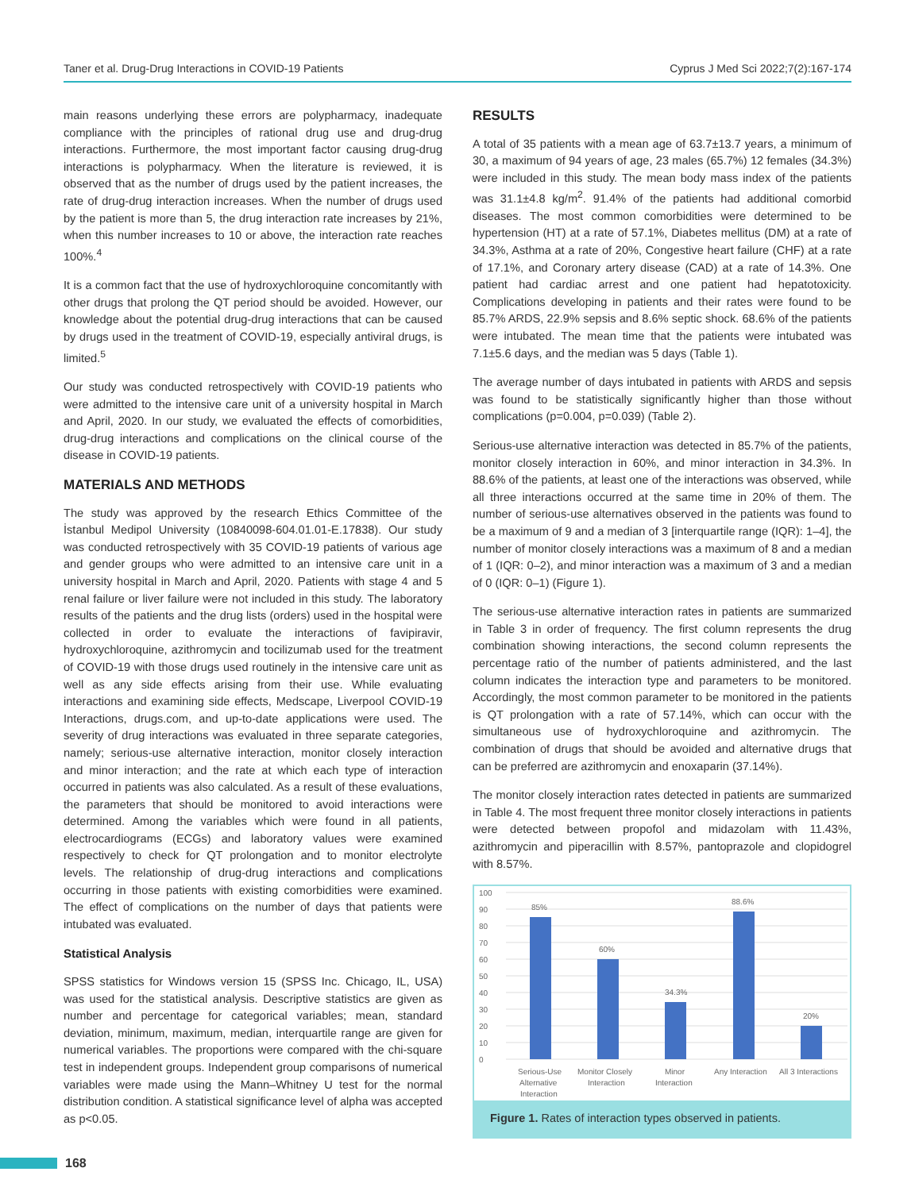Taner et al. Drug-Drug Interactions in COVID-19 Patients Cyprus J Med Sci 2022;7(2):167-174
main reasons underlying these errors are polypharmacy, inadequate compliance with the principles of rational drug use and drug-drug interactions. Furthermore, the most important factor causing drug-drug interactions is polypharmacy. When the literature is reviewed, it is observed that as the number of drugs used by the patient increases, the rate of drug-drug interaction increases. When the number of drugs used by the patient is more than 5, the drug interaction rate increases by 21%, when this number increases to 10 or above, the interaction rate reaches 100%.<sup>4</sup>
It is a common fact that the use of hydroxychloroquine concomitantly with other drugs that prolong the QT period should be avoided. However, our knowledge about the potential drug-drug interactions that can be caused by drugs used in the treatment of COVID-19, especially antiviral drugs, is limited.<sup>5</sup>
Our study was conducted retrospectively with COVID-19 patients who were admitted to the intensive care unit of a university hospital in March and April, 2020. In our study, we evaluated the effects of comorbidities, drug-drug interactions and complications on the clinical course of the disease in COVID-19 patients.
MATERIALS AND METHODS
The study was approved by the research Ethics Committee of the İstanbul Medipol University (10840098-604.01.01-E.17838). Our study was conducted retrospectively with 35 COVID-19 patients of various age and gender groups who were admitted to an intensive care unit in a university hospital in March and April, 2020. Patients with stage 4 and 5 renal failure or liver failure were not included in this study. The laboratory results of the patients and the drug lists (orders) used in the hospital were collected in order to evaluate the interactions of favipiravir, hydroxychloroquine, azithromycin and tocilizumab used for the treatment of COVID-19 with those drugs used routinely in the intensive care unit as well as any side effects arising from their use. While evaluating interactions and examining side effects, Medscape, Liverpool COVID-19 Interactions, drugs.com, and up-to-date applications were used. The severity of drug interactions was evaluated in three separate categories, namely; serious-use alternative interaction, monitor closely interaction and minor interaction; and the rate at which each type of interaction occurred in patients was also calculated. As a result of these evaluations, the parameters that should be monitored to avoid interactions were determined. Among the variables which were found in all patients, electrocardiograms (ECGs) and laboratory values were examined respectively to check for QT prolongation and to monitor electrolyte levels. The relationship of drug-drug interactions and complications occurring in those patients with existing comorbidities were examined. The effect of complications on the number of days that patients were intubated was evaluated.
Statistical Analysis
SPSS statistics for Windows version 15 (SPSS Inc. Chicago, IL, USA) was used for the statistical analysis. Descriptive statistics are given as number and percentage for categorical variables; mean, standard deviation, minimum, maximum, median, interquartile range are given for numerical variables. The proportions were compared with the chi-square test in independent groups. Independent group comparisons of numerical variables were made using the Mann–Whitney U test for the normal distribution condition. A statistical significance level of alpha was accepted as p<0.05.
RESULTS
A total of 35 patients with a mean age of 63.7±13.7 years, a minimum of 30, a maximum of 94 years of age, 23 males (65.7%) 12 females (34.3%) were included in this study. The mean body mass index of the patients was 31.1±4.8 kg/m<sup>2</sup>. 91.4% of the patients had additional comorbid diseases. The most common comorbidities were determined to be hypertension (HT) at a rate of 57.1%, Diabetes mellitus (DM) at a rate of 34.3%, Asthma at a rate of 20%, Congestive heart failure (CHF) at a rate of 17.1%, and Coronary artery disease (CAD) at a rate of 14.3%. One patient had cardiac arrest and one patient had hepatotoxicity. Complications developing in patients and their rates were found to be 85.7% ARDS, 22.9% sepsis and 8.6% septic shock. 68.6% of the patients were intubated. The mean time that the patients were intubated was 7.1±5.6 days, and the median was 5 days (Table 1).
The average number of days intubated in patients with ARDS and sepsis was found to be statistically significantly higher than those without complications (p=0.004, p=0.039) (Table 2).
Serious-use alternative interaction was detected in 85.7% of the patients, monitor closely interaction in 60%, and minor interaction in 34.3%. In 88.6% of the patients, at least one of the interactions was observed, while all three interactions occurred at the same time in 20% of them. The number of serious-use alternatives observed in the patients was found to be a maximum of 9 and a median of 3 [interquartile range (IQR): 1–4], the number of monitor closely interactions was a maximum of 8 and a median of 1 (IQR: 0–2), and minor interaction was a maximum of 3 and a median of 0 (IQR: 0–1) (Figure 1).
The serious-use alternative interaction rates in patients are summarized in Table 3 in order of frequency. The first column represents the drug combination showing interactions, the second column represents the percentage ratio of the number of patients administered, and the last column indicates the interaction type and parameters to be monitored. Accordingly, the most common parameter to be monitored in the patients is QT prolongation with a rate of 57.14%, which can occur with the simultaneous use of hydroxychloroquine and azithromycin. The combination of drugs that should be avoided and alternative drugs that can be preferred are azithromycin and enoxaparin (37.14%).
The monitor closely interaction rates detected in patients are summarized in Table 4. The most frequent three monitor closely interactions in patients were detected between propofol and midazolam with 11.43%, azithromycin and piperacillin with 8.57%, pantoprazole and clopidogrel with 8.57%.
0
10
20
30
40
50
60
70
80
90
100
85%
60%
34.3%
88.6%
20%
Serious-Use
Alternative
Interaction
Monitor Closely
Interaction
Minor
Interaction
Any Interaction
All 3 Interactions
Figure 1. Rates of interaction types observed in patients.
168